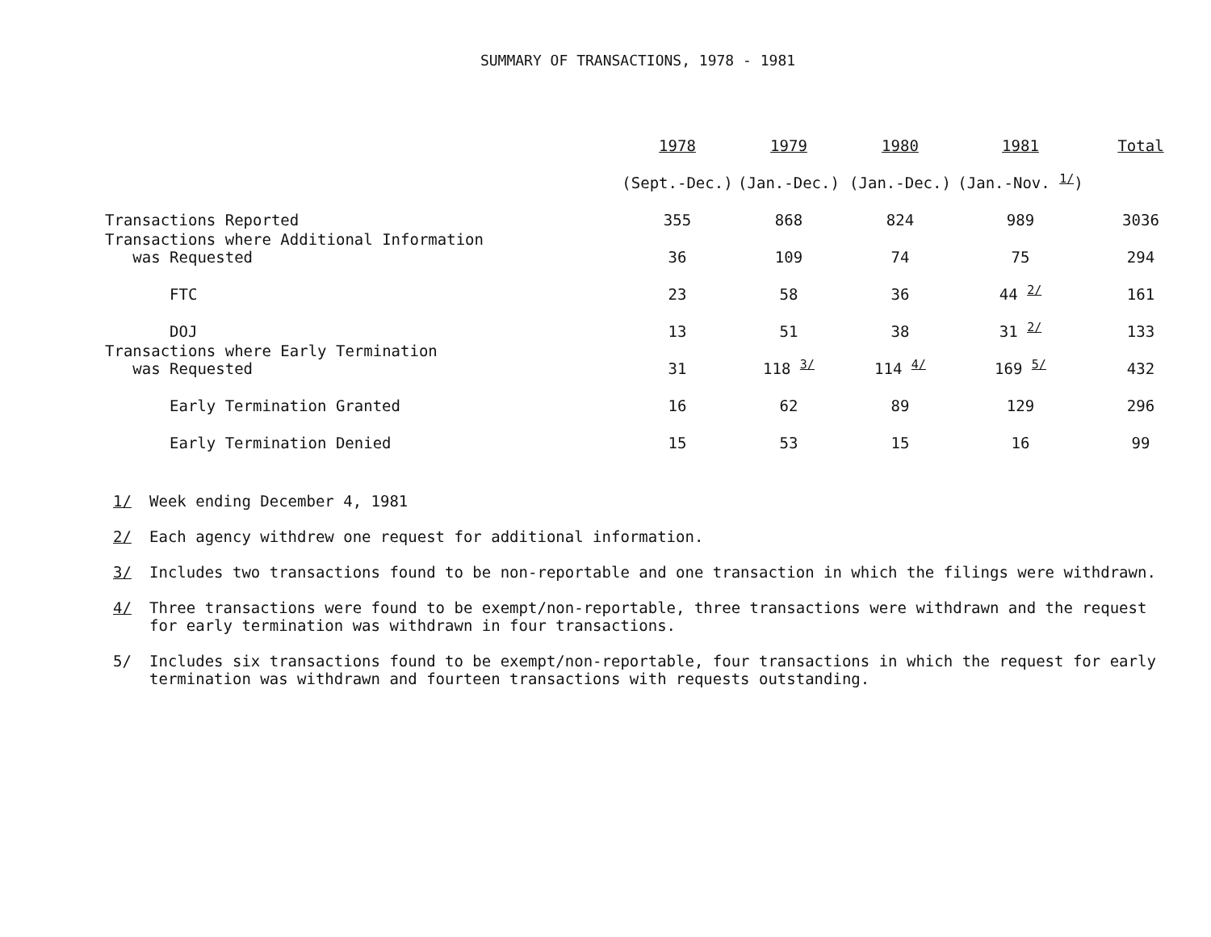SUMMARY OF TRANSACTIONS, 1978 - 1981
| | 1978 | 1979 | 1980 | 1981 | Total |
| --- | --- | --- | --- | --- | --- |
| | (Sept.-Dec.) | (Jan.-Dec.) | (Jan.-Dec.) | (Jan.-Nov. <sup>1/</sup>) | |
| Transactions Reported | 355 | 868 | 824 | 989 | 3036 |
| Transactions where Additional Information was Requested | 36 | 109 | 74 | 75 | 294 |
| FTC | 23 | 58 | 36 | 44 <sup>2/</sup> | 161 |
| DOJ | 13 | 51 | 38 | 31 <sup>2/</sup> | 133 |
| Transactions where Early Termination was Requested | 31 | 118 <sup>3/</sup> | 114 <sup>4/</sup> | 169 <sup>5/</sup> | 432 |
| Early Termination Granted | 16 | 62 | 89 | 129 | 296 |
| Early Termination Denied | 15 | 53 | 15 | 16 | 99 |
1/ Week ending December 4, 1981
2/ Each agency withdrew one request for additional information.
3/ Includes two transactions found to be non-reportable and one transaction in which the filings were withdrawn.
4/ Three transactions were found to be exempt/non-reportable, three transactions were withdrawn and the request for early termination was withdrawn in four transactions.
5/ Includes six transactions found to be exempt/non-reportable, four transactions in which the request for early termination was withdrawn and fourteen transactions with requests outstanding.